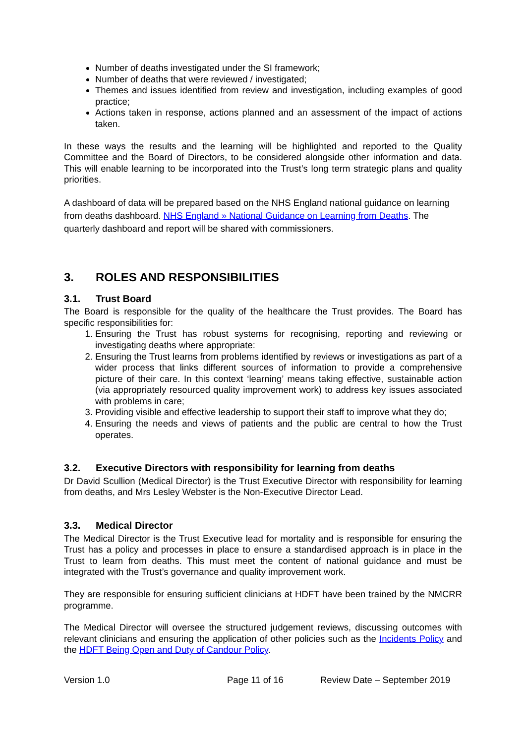Number of deaths investigated under the SI framework;
Number of deaths that were reviewed / investigated;
Themes and issues identified from review and investigation, including examples of good practice;
Actions taken in response, actions planned and an assessment of the impact of actions taken.
In these ways the results and the learning will be highlighted and reported to the Quality Committee and the Board of Directors, to be considered alongside other information and data. This will enable learning to be incorporated into the Trust’s long term strategic plans and quality priorities.
A dashboard of data will be prepared based on the NHS England national guidance on learning from deaths dashboard. NHS England » National Guidance on Learning from Deaths. The quarterly dashboard and report will be shared with commissioners.
3. ROLES AND RESPONSIBILITIES
3.1. Trust Board
The Board is responsible for the quality of the healthcare the Trust provides. The Board has specific responsibilities for:
1. Ensuring the Trust has robust systems for recognising, reporting and reviewing or investigating deaths where appropriate:
2. Ensuring the Trust learns from problems identified by reviews or investigations as part of a wider process that links different sources of information to provide a comprehensive picture of their care. In this context ‘learning’ means taking effective, sustainable action (via appropriately resourced quality improvement work) to address key issues associated with problems in care;
3. Providing visible and effective leadership to support their staff to improve what they do;
4. Ensuring the needs and views of patients and the public are central to how the Trust operates.
3.2. Executive Directors with responsibility for learning from deaths
Dr David Scullion (Medical Director) is the Trust Executive Director with responsibility for learning from deaths, and Mrs Lesley Webster is the Non-Executive Director Lead.
3.3. Medical Director
The Medical Director is the Trust Executive lead for mortality and is responsible for ensuring the Trust has a policy and processes in place to ensure a standardised approach is in place in the Trust to learn from deaths. This must meet the content of national guidance and must be integrated with the Trust’s governance and quality improvement work.
They are responsible for ensuring sufficient clinicians at HDFT have been trained by the NMCRR programme.
The Medical Director will oversee the structured judgement reviews, discussing outcomes with relevant clinicians and ensuring the application of other policies such as the Incidents Policy and the HDFT Being Open and Duty of Candour Policy.
Version 1.0 Page 11 of 16 Review Date – September 2019